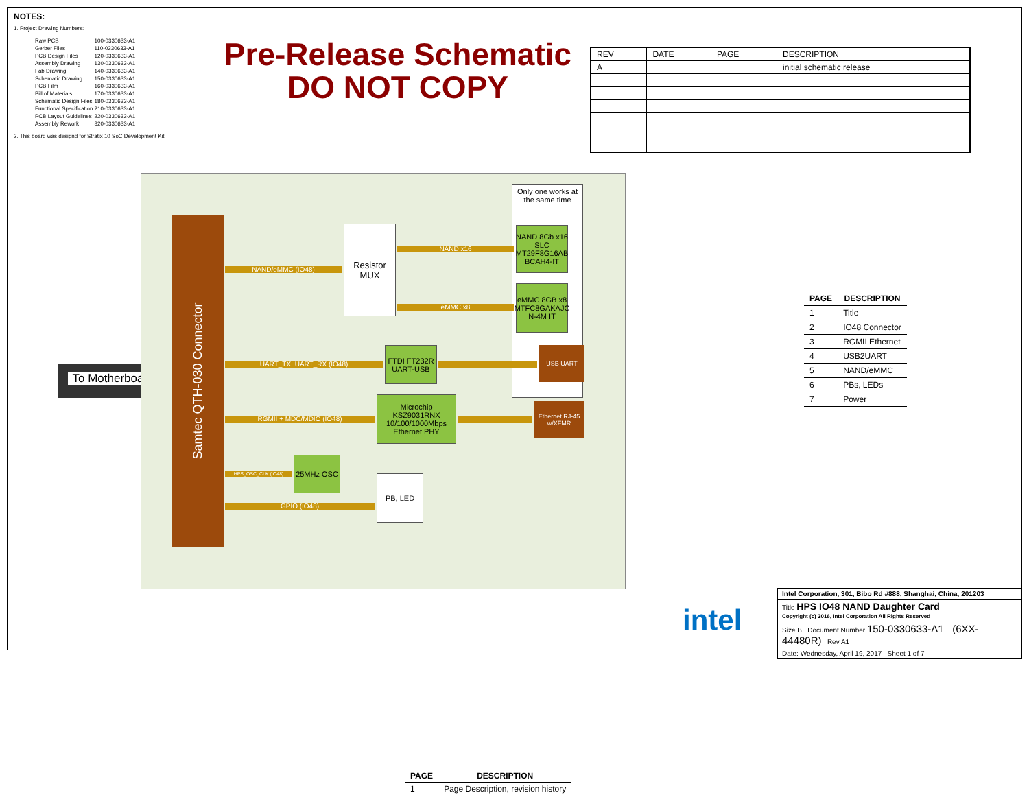NOTES:
1. Project Drawing Numbers:
| Raw PCB | 100-0330633-A1 |
| Gerber Files | 110-0330633-A1 |
| PCB Design Files | 120-0330633-A1 |
| Assembly Drawing | 130-0330633-A1 |
| Fab Drawing | 140-0330633-A1 |
| Schematic Drawing | 150-0330633-A1 |
| PCB Film | 160-0330633-A1 |
| Bill of Materials | 170-0330633-A1 |
| Schematic Design Files | 180-0330633-A1 |
| Functional Specification | 210-0330633-A1 |
| PCB Layout Guidelines | 220-0330633-A1 |
| Assembly Rework | 320-0330633-A1 |
2. This board was designd for Stratix 10 SoC Development Kit.
Pre-Release Schematic
DO NOT COPY
| REV | DATE | PAGE | DESCRIPTION |
| --- | --- | --- | --- |
| A | | | initial schematic release |
To Motherboard
Samtec QTH-030 Connector
Only one works at the same time
Resistor MUX
NAND 8Gb x16 SLC MT29F8G16AB BCAH4-IT
eMMC 8GB x8 MTFC8GAKAJC N-4M IT
FTDI FT232R UART-USB
Microchip KSZ9031RNX 10/100/1000Mbps Ethernet PHY
25MHz OSC
PB, LED
USB UART
Ethernet RJ-45 w/XFMR
NAND/eMMC (IO48)
NAND x16
eMMC x8
UART_TX, UART_RX (IO48)
RGMII + MDC/MDIO (IO48)
HPS_OSC_CLK (IO48)
GPIO (IO48)
| PAGE | DESCRIPTION |
| --- | --- |
| 1 | Title |
| 2 | IO48 Connector |
| 3 | RGMII Ethernet |
| 4 | USB2UART |
| 5 | NAND/eMMC |
| 6 | PBs, LEDs |
| 7 | Power |
intel
Intel Corporation, 301, Bibo Rd #888, Shanghai, China, 201203
Title HPS IO48 NAND Daughter Card
Copyright (c) 2016, Intel Corporation All Rights Reserved
Size B Document Number 150-0330633-A1 (6XX-44480R) Rev A1
Date: Wednesday, April 19, 2017 Sheet 1 of 7
| PAGE | DESCRIPTION |
| --- | --- |
| 1 | Page Description, revision history |